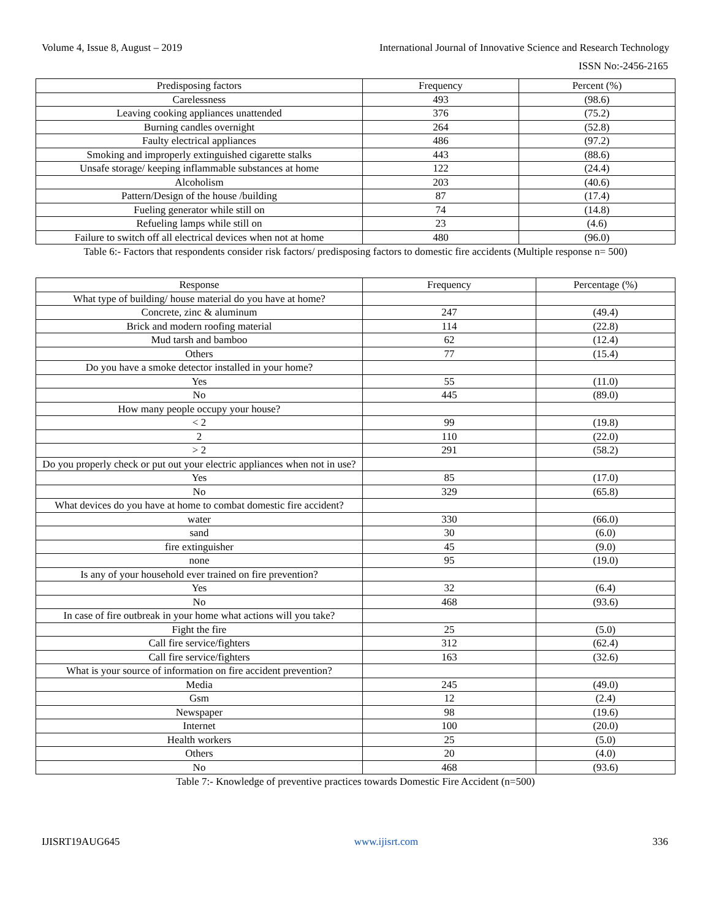Volume 4, Issue 8, August – 2019 International Journal of Innovative Science and Research Technology
ISSN No:-2456-2165
| Predisposing factors | Frequency | Percent (%) |
| --- | --- | --- |
| Carelessness | 493 | (98.6) |
| Leaving cooking appliances unattended | 376 | (75.2) |
| Burning candles overnight | 264 | (52.8) |
| Faulty electrical appliances | 486 | (97.2) |
| Smoking and improperly extinguished cigarette stalks | 443 | (88.6) |
| Unsafe storage/ keeping inflammable substances at home | 122 | (24.4) |
| Alcoholism | 203 | (40.6) |
| Pattern/Design of the house /building | 87 | (17.4) |
| Fueling generator while still on | 74 | (14.8) |
| Refueling lamps while still on | 23 | (4.6) |
| Failure to switch off all electrical devices when not at home | 480 | (96.0) |
Table 6:- Factors that respondents consider risk factors/ predisposing factors to domestic fire accidents (Multiple response n= 500)
| Response | Frequency | Percentage (%) |
| --- | --- | --- |
| What type of building/ house material do you have at home? | | |
| Concrete, zinc & aluminum | 247 | (49.4) |
| Brick and modern roofing material | 114 | (22.8) |
| Mud tarsh and bamboo | 62 | (12.4) |
| Others | 77 | (15.4) |
| Do you have a smoke detector installed in your home? | | |
| Yes | 55 | (11.0) |
| No | 445 | (89.0) |
| How many people occupy your house? | | |
| < 2 | 99 | (19.8) |
| 2 | 110 | (22.0) |
| > 2 | 291 | (58.2) |
| Do you properly check or put out your electric appliances when not in use? | | |
| Yes | 85 | (17.0) |
| No | 329 | (65.8) |
| What devices do you have at home to combat domestic fire accident? | | |
| water | 330 | (66.0) |
| sand | 30 | (6.0) |
| fire extinguisher | 45 | (9.0) |
| none | 95 | (19.0) |
| Is any of your household ever trained on fire prevention? | | |
| Yes | 32 | (6.4) |
| No | 468 | (93.6) |
| In case of fire outbreak in your home what actions will you take? | | |
| Fight the fire | 25 | (5.0) |
| Call fire service/fighters | 312 | (62.4) |
| Call fire service/fighters | 163 | (32.6) |
| What is your source of information on fire accident prevention? | | |
| Media | 245 | (49.0) |
| Gsm | 12 | (2.4) |
| Newspaper | 98 | (19.6) |
| Internet | 100 | (20.0) |
| Health workers | 25 | (5.0) |
| Others | 20 | (4.0) |
| No | 468 | (93.6) |
Table 7:- Knowledge of preventive practices towards Domestic Fire Accident (n=500)
IJISRT19AUG645 www.ijisrt.com 336